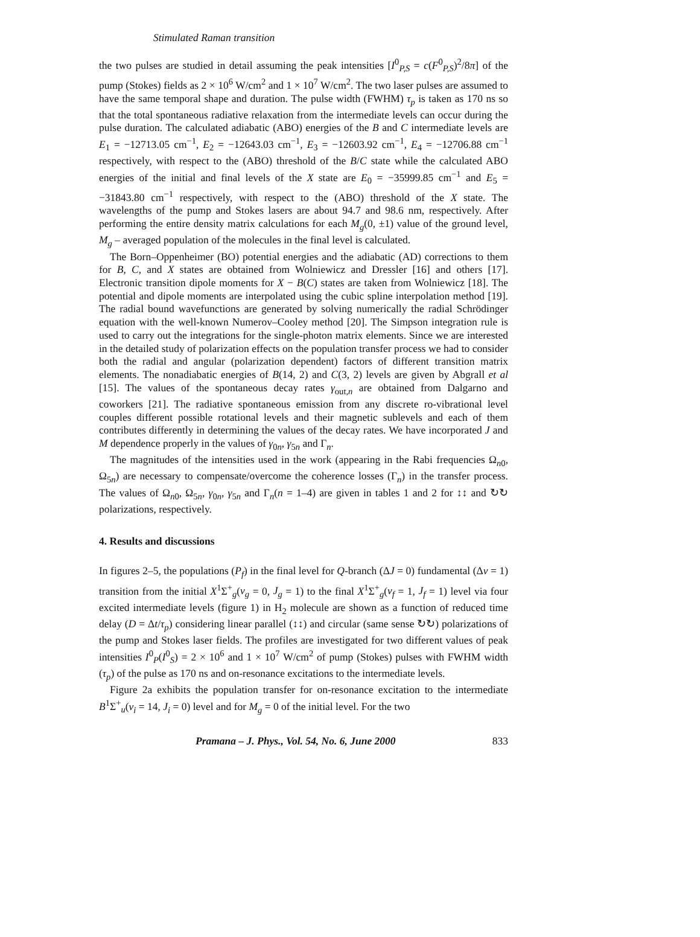Stimulated Raman transition
the two pulses are studied in detail assuming the peak intensities [I<sup>0</sup><sub>P,S</sub> = c(F<sup>0</sup><sub>P,S</sub>)<sup>2</sup>/8π] of the pump (Stokes) fields as 2 × 10<sup>6</sup> W/cm<sup>2</sup> and 1 × 10<sup>7</sup> W/cm<sup>2</sup>. The two laser pulses are assumed to have the same temporal shape and duration. The pulse width (FWHM) τ<sub>p</sub> is taken as 170 ns so that the total spontaneous radiative relaxation from the intermediate levels can occur during the pulse duration. The calculated adiabatic (ABO) energies of the B and C intermediate levels are E<sub>1</sub> = −12713.05 cm<sup>−1</sup>, E<sub>2</sub> = −12643.03 cm<sup>−1</sup>, E<sub>3</sub> = −12603.92 cm<sup>−1</sup>, E<sub>4</sub> = −12706.88 cm<sup>−1</sup> respectively, with respect to the (ABO) threshold of the B/C state while the calculated ABO energies of the initial and final levels of the X state are E<sub>0</sub> = −35999.85 cm<sup>−1</sup> and E<sub>5</sub> = −31843.80 cm<sup>−1</sup> respectively, with respect to the (ABO) threshold of the X state. The wavelengths of the pump and Stokes lasers are about 94.7 and 98.6 nm, respectively. After performing the entire density matrix calculations for each M<sub>g</sub>(0, ±1) value of the ground level, M<sub>g</sub> – averaged population of the molecules in the final level is calculated.
The Born–Oppenheimer (BO) potential energies and the adiabatic (AD) corrections to them for B, C, and X states are obtained from Wolniewicz and Dressler [16] and others [17]. Electronic transition dipole moments for X − B(C) states are taken from Wolniewicz [18]. The potential and dipole moments are interpolated using the cubic spline interpolation method [19]. The radial bound wavefunctions are generated by solving numerically the radial Schrödinger equation with the well-known Numerov–Cooley method [20]. The Simpson integration rule is used to carry out the integrations for the single-photon matrix elements. Since we are interested in the detailed study of polarization effects on the population transfer process we had to consider both the radial and angular (polarization dependent) factors of different transition matrix elements. The nonadiabatic energies of B(14, 2) and C(3, 2) levels are given by Abgrall et al [15]. The values of the spontaneous decay rates γ<sub>out,n</sub> are obtained from Dalgarno and coworkers [21]. The radiative spontaneous emission from any discrete ro-vibrational level couples different possible rotational levels and their magnetic sublevels and each of them contributes differently in determining the values of the decay rates. We have incorporated J and M dependence properly in the values of γ<sub>0n</sub>, γ<sub>5n</sub> and Γ<sub>n</sub>.
The magnitudes of the intensities used in the work (appearing in the Rabi frequencies Ω<sub>n0</sub>, Ω<sub>5n</sub>) are necessary to compensate/overcome the coherence losses (Γ<sub>n</sub>) in the transfer process. The values of Ω<sub>n0</sub>, Ω<sub>5n</sub>, γ<sub>0n</sub>, γ<sub>5n</sub> and Γ<sub>n</sub>(n = 1–4) are given in tables 1 and 2 for ↕↕ and ↻↻ polarizations, respectively.
4. Results and discussions
In figures 2–5, the populations (P<sub>f</sub>) in the final level for Q-branch (ΔJ = 0) fundamental (Δν = 1) transition from the initial X<sup>1</sup>Σ<sup>+</sup><sub>g</sub>(ν<sub>g</sub> = 0, J<sub>g</sub> = 1) to the final X<sup>1</sup>Σ<sup>+</sup><sub>g</sub>(ν<sub>f</sub> = 1, J<sub>f</sub> = 1) level via four excited intermediate levels (figure 1) in H<sub>2</sub> molecule are shown as a function of reduced time delay (D = Δt/τ<sub>p</sub>) considering linear parallel (↕↕) and circular (same sense ↻↻) polarizations of the pump and Stokes laser fields. The profiles are investigated for two different values of peak intensities I<sup>0</sup><sub>P</sub>(I<sup>0</sup><sub>S</sub>) = 2 × 10<sup>6</sup> and 1 × 10<sup>7</sup> W/cm<sup>2</sup> of pump (Stokes) pulses with FWHM width (τ<sub>p</sub>) of the pulse as 170 ns and on-resonance excitations to the intermediate levels.
Figure 2a exhibits the population transfer for on-resonance excitation to the intermediate B<sup>1</sup>Σ<sup>+</sup><sub>u</sub>(ν<sub>i</sub> = 14, J<sub>i</sub> = 0) level and for M<sub>g</sub> = 0 of the initial level. For the two
Pramana – J. Phys., Vol. 54, No. 6, June 2000 833